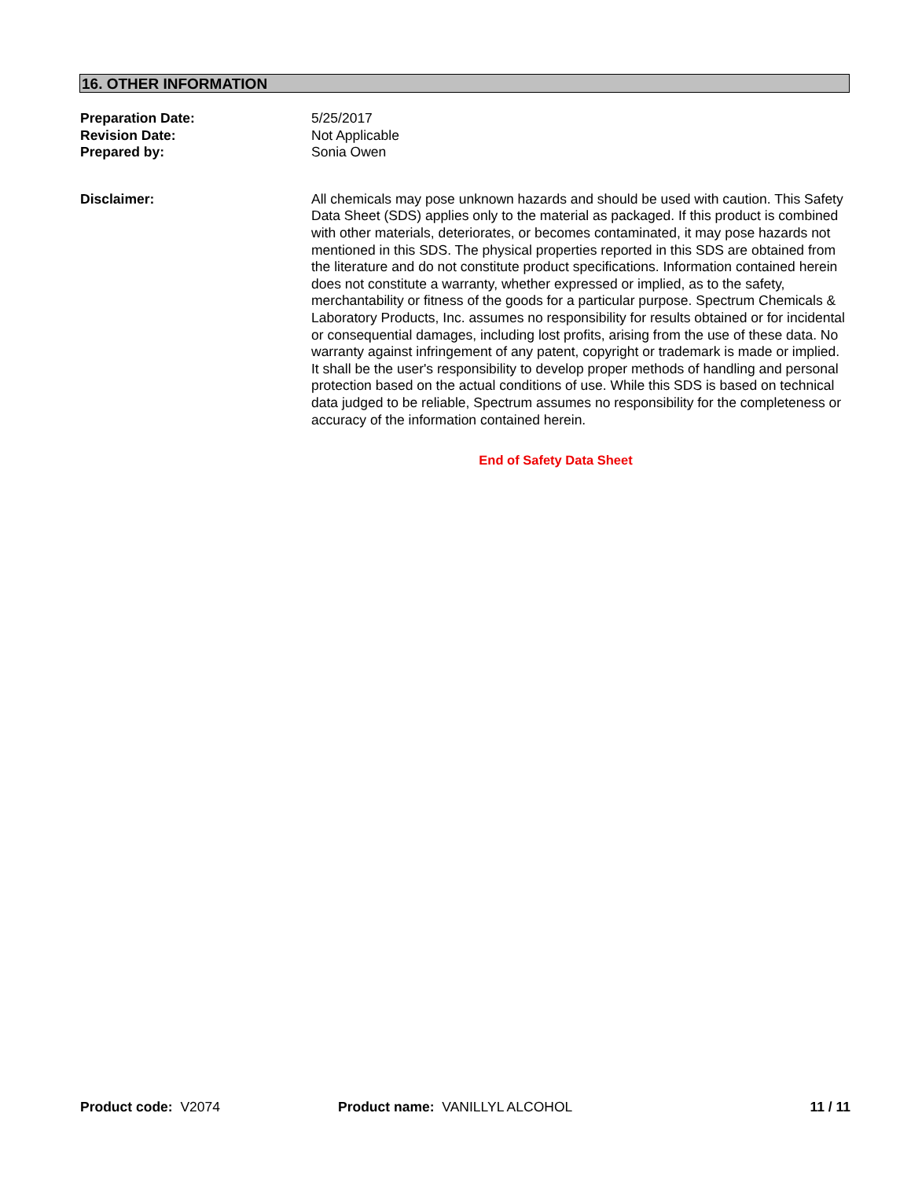16. OTHER INFORMATION
Preparation Date: 5/25/2017
Revision Date: Not Applicable
Prepared by: Sonia Owen
Disclaimer: All chemicals may pose unknown hazards and should be used with caution. This Safety Data Sheet (SDS) applies only to the material as packaged. If this product is combined with other materials, deteriorates, or becomes contaminated, it may pose hazards not mentioned in this SDS. The physical properties reported in this SDS are obtained from the literature and do not constitute product specifications. Information contained herein does not constitute a warranty, whether expressed or implied, as to the safety, merchantability or fitness of the goods for a particular purpose. Spectrum Chemicals & Laboratory Products, Inc. assumes no responsibility for results obtained or for incidental or consequential damages, including lost profits, arising from the use of these data. No warranty against infringement of any patent, copyright or trademark is made or implied. It shall be the user's responsibility to develop proper methods of handling and personal protection based on the actual conditions of use. While this SDS is based on technical data judged to be reliable, Spectrum assumes no responsibility for the completeness or accuracy of the information contained herein.
End of Safety Data Sheet
Product code: V2074 Product name: VANILLYL ALCOHOL
11 / 11